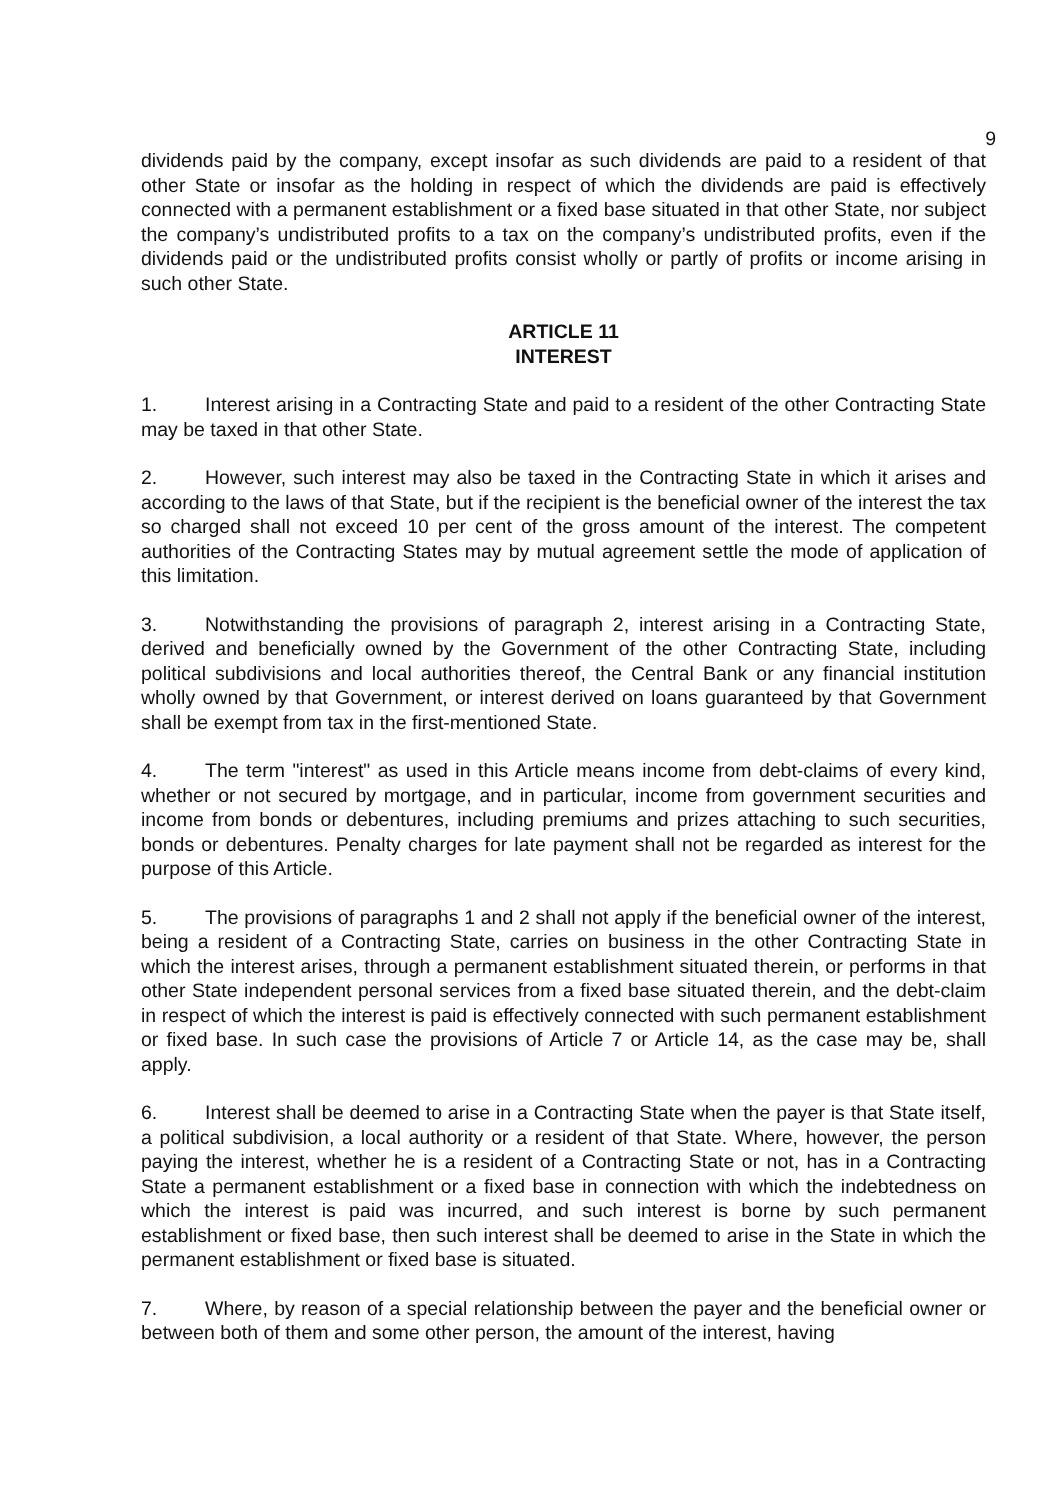9
dividends paid by the company, except insofar as such dividends are paid to a resident of that other State or insofar as the holding in respect of which the dividends are paid is effectively connected with a permanent establishment or a fixed base situated in that other State, nor subject the company’s undistributed profits to a tax on the company’s undistributed profits, even if the dividends paid or the undistributed profits consist wholly or partly of profits or income arising in such other State.
ARTICLE 11
INTEREST
1. Interest arising in a Contracting State and paid to a resident of the other Contracting State may be taxed in that other State.
2. However, such interest may also be taxed in the Contracting State in which it arises and according to the laws of that State, but if the recipient is the beneficial owner of the interest the tax so charged shall not exceed 10 per cent of the gross amount of the interest. The competent authorities of the Contracting States may by mutual agreement settle the mode of application of this limitation.
3. Notwithstanding the provisions of paragraph 2, interest arising in a Contracting State, derived and beneficially owned by the Government of the other Contracting State, including political subdivisions and local authorities thereof, the Central Bank or any financial institution wholly owned by that Government, or interest derived on loans guaranteed by that Government shall be exempt from tax in the first-mentioned State.
4. The term "interest" as used in this Article means income from debt-claims of every kind, whether or not secured by mortgage, and in particular, income from government securities and income from bonds or debentures, including premiums and prizes attaching to such securities, bonds or debentures. Penalty charges for late payment shall not be regarded as interest for the purpose of this Article.
5. The provisions of paragraphs 1 and 2 shall not apply if the beneficial owner of the interest, being a resident of a Contracting State, carries on business in the other Contracting State in which the interest arises, through a permanent establishment situated therein, or performs in that other State independent personal services from a fixed base situated therein, and the debt-claim in respect of which the interest is paid is effectively connected with such permanent establishment or fixed base. In such case the provisions of Article 7 or Article 14, as the case may be, shall apply.
6. Interest shall be deemed to arise in a Contracting State when the payer is that State itself, a political subdivision, a local authority or a resident of that State. Where, however, the person paying the interest, whether he is a resident of a Contracting State or not, has in a Contracting State a permanent establishment or a fixed base in connection with which the indebtedness on which the interest is paid was incurred, and such interest is borne by such permanent establishment or fixed base, then such interest shall be deemed to arise in the State in which the permanent establishment or fixed base is situated.
7. Where, by reason of a special relationship between the payer and the beneficial owner or between both of them and some other person, the amount of the interest, having